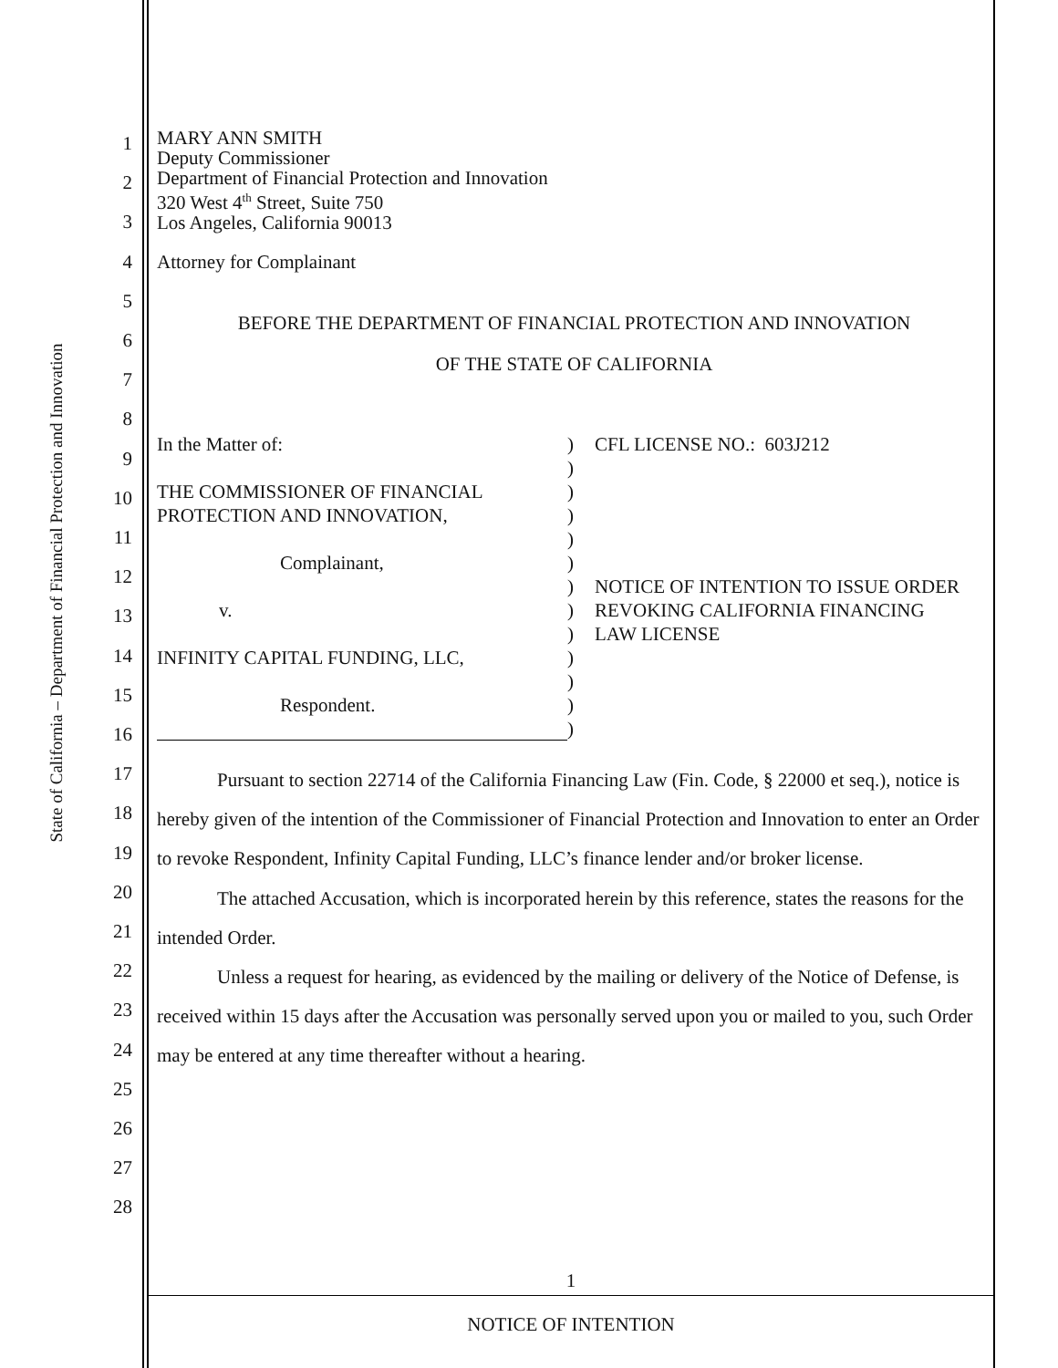State of California – Department of Financial Protection and Innovation
1
2
3
4
5
6
7
8
9
10
11
12
13
14
15
16
17
18
19
20
21
22
23
24
25
26
27
28
MARY ANN SMITH
Deputy Commissioner
Department of Financial Protection and Innovation
320 West 4<sup>th</sup> Street, Suite 750
Los Angeles, California 90013
Attorney for Complainant
BEFORE THE DEPARTMENT OF FINANCIAL PROTECTION AND INNOVATION
OF THE STATE OF CALIFORNIA
In the Matter of:
THE COMMISSIONER OF FINANCIAL
PROTECTION AND INNOVATION,
Complainant,
v.
INFINITY CAPITAL FUNDING, LLC,
Respondent.
)
)
)
)
)
)
)
)
)
)
)
)
)
CFL LICENSE NO.: 603J212
NOTICE OF INTENTION TO ISSUE ORDER
REVOKING CALIFORNIA FINANCING
LAW LICENSE
Pursuant to section 22714 of the California Financing Law (Fin. Code, § 22000 et seq.), notice is hereby given of the intention of the Commissioner of Financial Protection and Innovation to enter an Order to revoke Respondent, Infinity Capital Funding, LLC’s finance lender and/or broker license.
The attached Accusation, which is incorporated herein by this reference, states the reasons for the intended Order.
Unless a request for hearing, as evidenced by the mailing or delivery of the Notice of Defense, is received within 15 days after the Accusation was personally served upon you or mailed to you, such Order may be entered at any time thereafter without a hearing.
1
NOTICE OF INTENTION